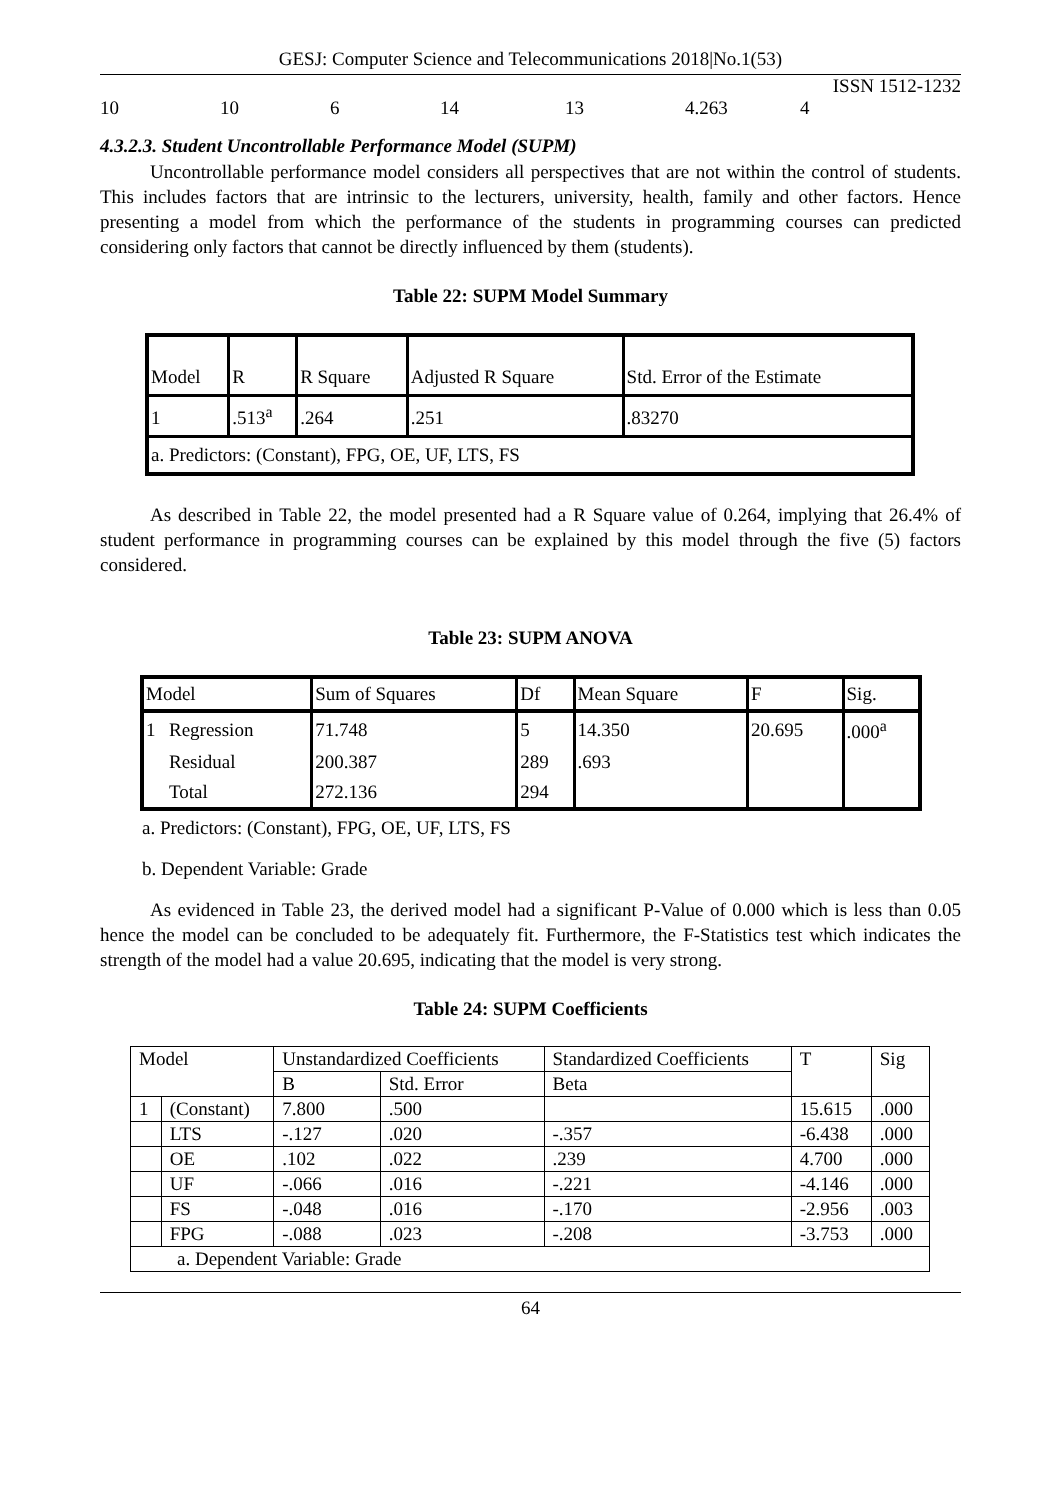GESJ: Computer Science and Telecommunications 2018|No.1(53)
ISSN 1512-1232
10 10 6 14 13 4.263 4
4.3.2.3. Student Uncontrollable Performance Model (SUPM)
Uncontrollable performance model considers all perspectives that are not within the control of students. This includes factors that are intrinsic to the lecturers, university, health, family and other factors. Hence presenting a model from which the performance of the students in programming courses can predicted considering only factors that cannot be directly influenced by them (students).
Table 22: SUPM Model Summary
| Model | R | R Square | Adjusted R Square | Std. Error of the Estimate |
| 1 | .513<sup>a</sup> | .264 | .251 | .83270 |
| a. Predictors: (Constant), FPG, OE, UF, LTS, FS | | | | |
As described in Table 22, the model presented had a R Square value of 0.264, implying that 26.4% of student performance in programming courses can be explained by this model through the five (5) factors considered.
Table 23: SUPM ANOVA
| Model | | Sum of Squares | Df | Mean Square | F | Sig. |
| 1 | Regression | 71.748 | 5 | 14.350 | 20.695 | .000<sup>a</sup> |
| | Residual | 200.387 | 289 | .693 | | |
| | Total | 272.136 | 294 | | | |
a. Predictors: (Constant), FPG, OE, UF, LTS, FS
b. Dependent Variable: Grade
As evidenced in Table 23, the derived model had a significant P-Value of 0.000 which is less than 0.05 hence the model can be concluded to be adequately fit. Furthermore, the F-Statistics test which indicates the strength of the model had a value 20.695, indicating that the model is very strong.
Table 24: SUPM Coefficients
| Model | | Unstandardized Coefficients | | Standardized Coefficients | T | Sig |
| | | B | Std. Error | Beta | | |
| 1 | (Constant) | 7.800 | .500 | | 15.615 | .000 |
| | LTS | -.127 | .020 | -.357 | -6.438 | .000 |
| | OE | .102 | .022 | .239 | 4.700 | .000 |
| | UF | -.066 | .016 | -.221 | -4.146 | .000 |
| | FS | -.048 | .016 | -.170 | -2.956 | .003 |
| | FPG | -.088 | .023 | -.208 | -3.753 | .000 |
| a. Dependent Variable: Grade | | | | | | |
64